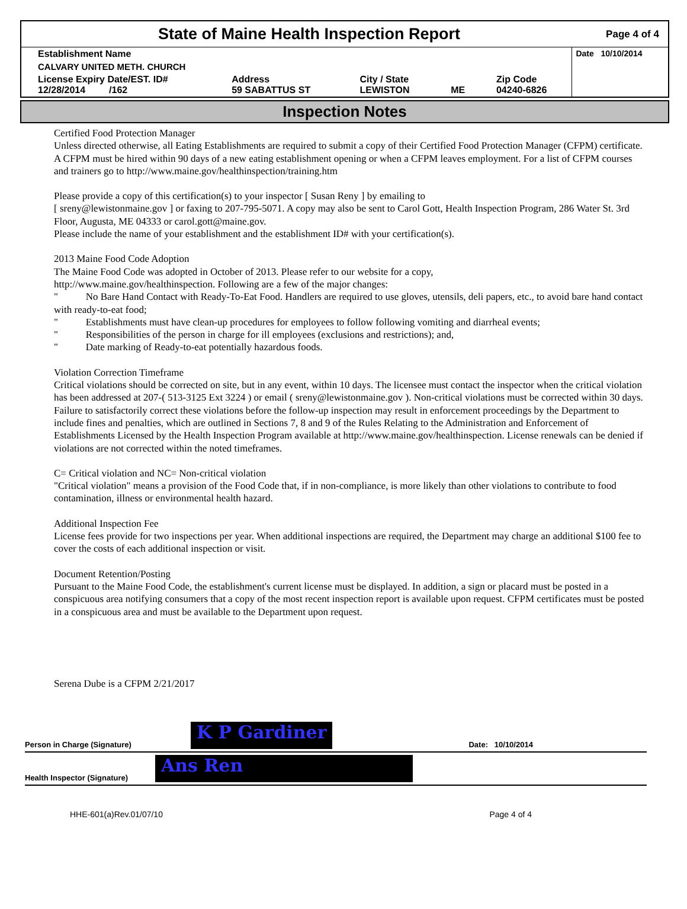State of Maine Health Inspection Report
Page 4 of 4
| Establishment Name | | | | | Date 10/10/2014 |
| CALVARY UNITED METH. CHURCH | | | | | |
| License Expiry Date/EST. ID# 12/28/2014 /162 | Address 59 SABATTUS ST | City / State LEWISTON | ME | Zip Code 04240-6826 | |
Inspection Notes
Certified Food Protection Manager
Unless directed otherwise, all Eating Establishments are required to submit a copy of their Certified Food Protection Manager (CFPM) certificate. A CFPM must be hired within 90 days of a new eating establishment opening or when a CFPM leaves employment. For a list of CFPM courses and trainers go to http://www.maine.gov/healthinspection/training.htm
Please provide a copy of this certification(s) to your inspector [ Susan Reny ] by emailing to
[ sreny@lewistonmaine.gov ] or faxing to 207-795-5071. A copy may also be sent to Carol Gott, Health Inspection Program, 286 Water St. 3rd Floor, Augusta, ME 04333 or carol.gott@maine.gov.
Please include the name of your establishment and the establishment ID# with your certification(s).
2013 Maine Food Code Adoption
The Maine Food Code was adopted in October of 2013. Please refer to our website for a copy,
http://www.maine.gov/healthinspection. Following are a few of the major changes:
" No Bare Hand Contact with Ready-To-Eat Food. Handlers are required to use gloves, utensils, deli papers, etc., to avoid bare hand contact with ready-to-eat food;
" Establishments must have clean-up procedures for employees to follow following vomiting and diarrheal events;
" Responsibilities of the person in charge for ill employees (exclusions and restrictions); and,
" Date marking of Ready-to-eat potentially hazardous foods.
Violation Correction Timeframe
Critical violations should be corrected on site, but in any event, within 10 days. The licensee must contact the inspector when the critical violation has been addressed at 207-( 513-3125 Ext 3224 ) or email ( sreny@lewistonmaine.gov ). Non-critical violations must be corrected within 30 days. Failure to satisfactorily correct these violations before the follow-up inspection may result in enforcement proceedings by the Department to include fines and penalties, which are outlined in Sections 7, 8 and 9 of the Rules Relating to the Administration and Enforcement of Establishments Licensed by the Health Inspection Program available at http://www.maine.gov/healthinspection. License renewals can be denied if violations are not corrected within the noted timeframes.
C= Critical violation and NC= Non-critical violation
"Critical violation" means a provision of the Food Code that, if in non-compliance, is more likely than other violations to contribute to food contamination, illness or environmental health hazard.
Additional Inspection Fee
License fees provide for two inspections per year. When additional inspections are required, the Department may charge an additional $100 fee to cover the costs of each additional inspection or visit.
Document Retention/Posting
Pursuant to the Maine Food Code, the establishment's current license must be displayed. In addition, a sign or placard must be posted in a conspicuous area notifying consumers that a copy of the most recent inspection report is available upon request. CFPM certificates must be posted in a conspicuous area and must be available to the Department upon request.
Serena Dube is a CFPM 2/21/2017
Person in Charge (Signature) K P Gardiner Date: 10/10/2014
Health Inspector (Signature) Ans Ren
HHE-601(a)Rev.01/07/10 Page 4 of 4